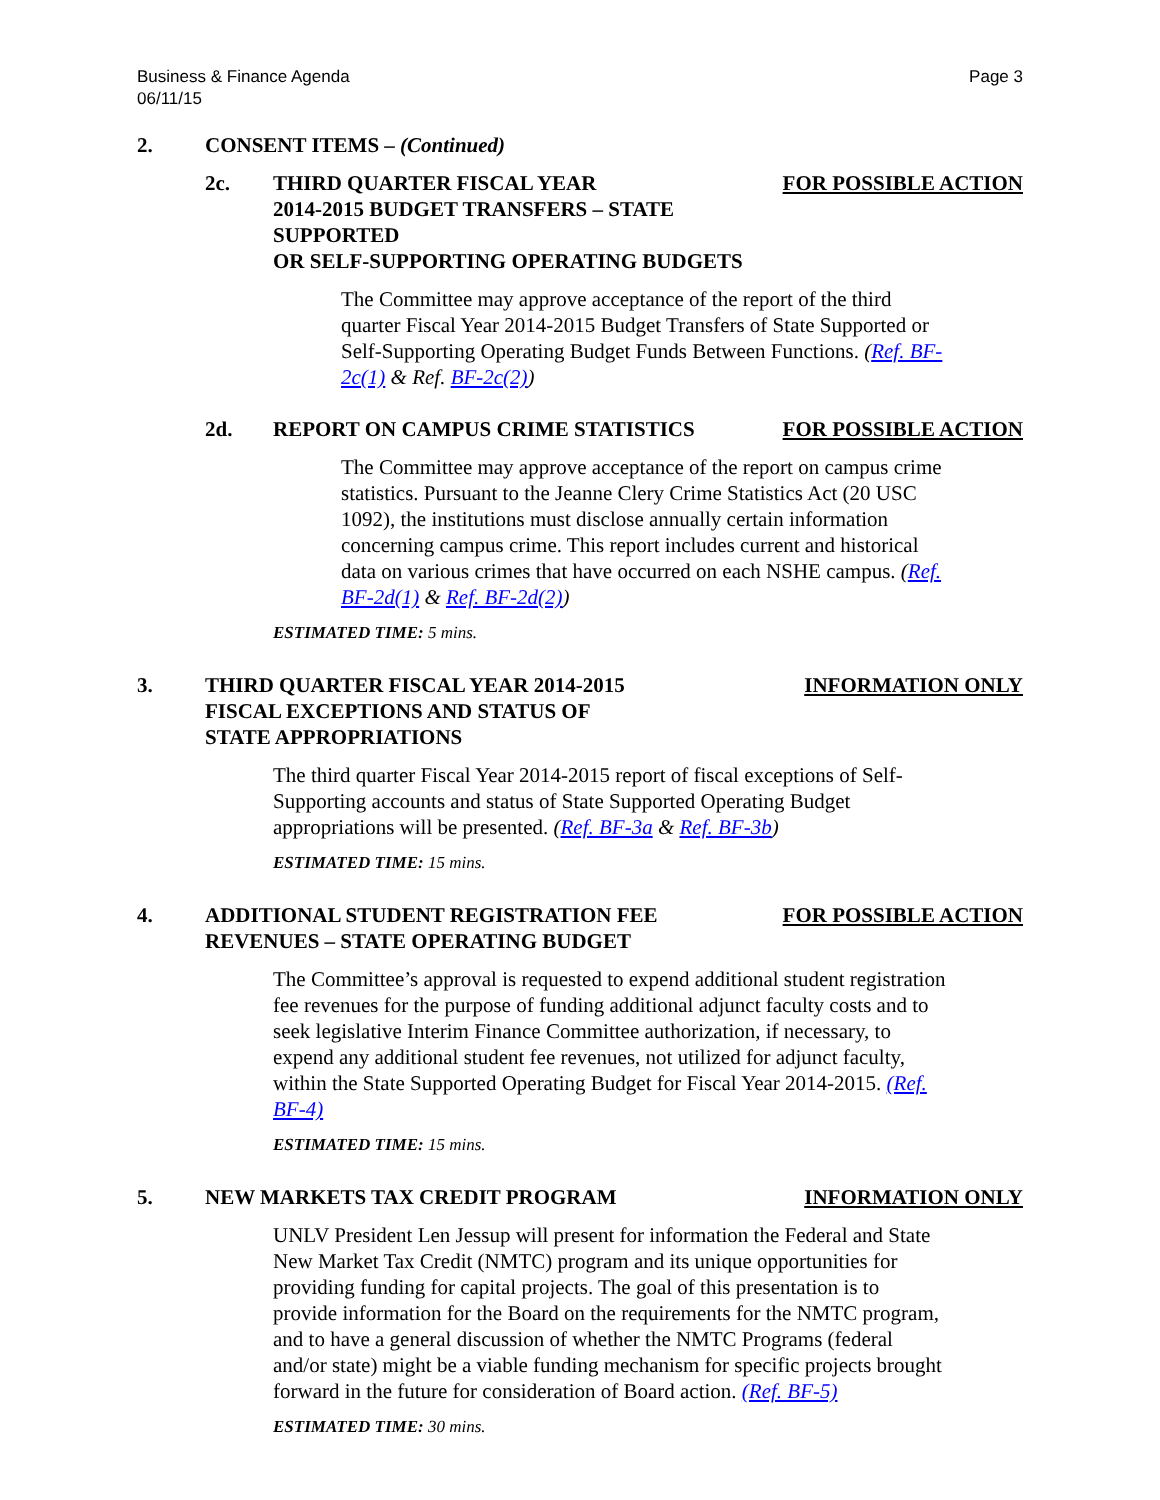Business & Finance Agenda
06/11/15
Page 3
2. CONSENT ITEMS – (Continued)
2c. THIRD QUARTER FISCAL YEAR
2014-2015 BUDGET TRANSFERS – STATE SUPPORTED
OR SELF-SUPPORTING OPERATING BUDGETS
FOR POSSIBLE ACTION
The Committee may approve acceptance of the report of the third quarter Fiscal Year 2014-2015 Budget Transfers of State Supported or Self-Supporting Operating Budget Funds Between Functions. (Ref. BF-2c(1) & Ref. BF-2c(2))
2d. REPORT ON CAMPUS CRIME STATISTICS
FOR POSSIBLE ACTION
The Committee may approve acceptance of the report on campus crime statistics. Pursuant to the Jeanne Clery Crime Statistics Act (20 USC 1092), the institutions must disclose annually certain information concerning campus crime. This report includes current and historical data on various crimes that have occurred on each NSHE campus. (Ref. BF-2d(1) & Ref. BF-2d(2))
ESTIMATED TIME: 5 mins.
3. THIRD QUARTER FISCAL YEAR 2014-2015
FISCAL EXCEPTIONS AND STATUS OF
STATE APPROPRIATIONS
INFORMATION ONLY
The third quarter Fiscal Year 2014-2015 report of fiscal exceptions of Self-Supporting accounts and status of State Supported Operating Budget appropriations will be presented. (Ref. BF-3a & Ref. BF-3b)
ESTIMATED TIME: 15 mins.
4. ADDITIONAL STUDENT REGISTRATION FEE
REVENUES – STATE OPERATING BUDGET
FOR POSSIBLE ACTION
The Committee’s approval is requested to expend additional student registration fee revenues for the purpose of funding additional adjunct faculty costs and to seek legislative Interim Finance Committee authorization, if necessary, to expend any additional student fee revenues, not utilized for adjunct faculty, within the State Supported Operating Budget for Fiscal Year 2014-2015. (Ref. BF-4)
ESTIMATED TIME: 15 mins.
5. NEW MARKETS TAX CREDIT PROGRAM INFORMATION ONLY
UNLV President Len Jessup will present for information the Federal and State New Market Tax Credit (NMTC) program and its unique opportunities for providing funding for capital projects. The goal of this presentation is to provide information for the Board on the requirements for the NMTC program, and to have a general discussion of whether the NMTC Programs (federal and/or state) might be a viable funding mechanism for specific projects brought forward in the future for consideration of Board action. (Ref. BF-5)
ESTIMATED TIME: 30 mins.